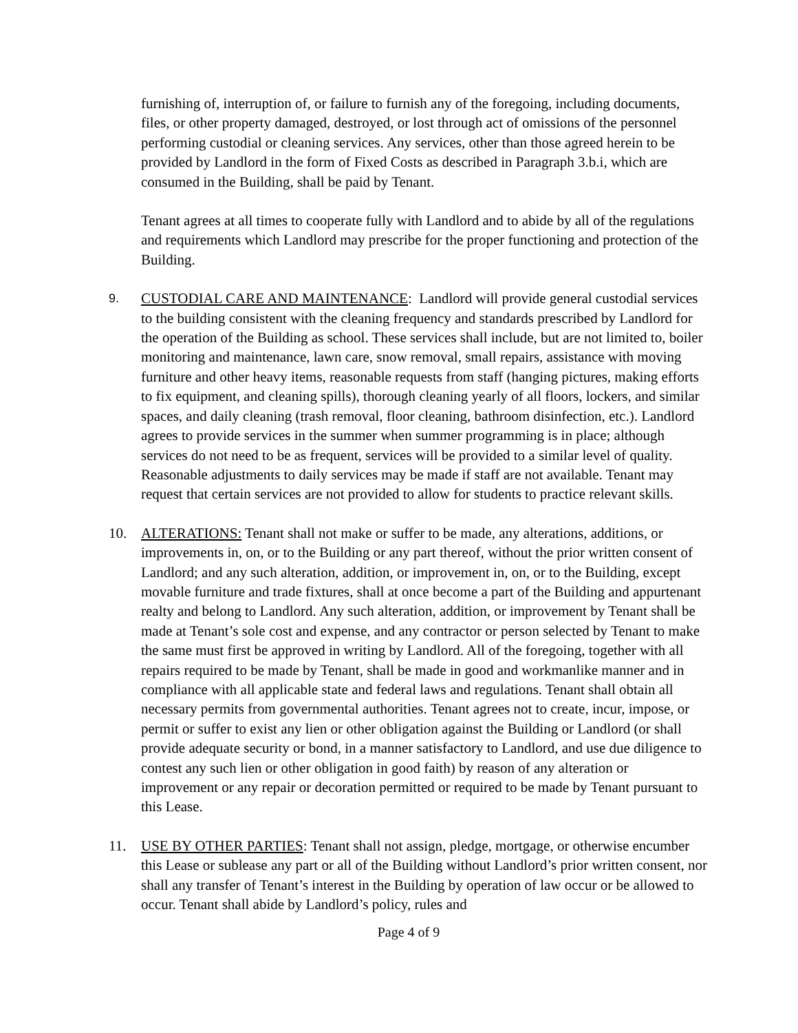furnishing of, interruption of, or failure to furnish any of the foregoing, including documents, files, or other property damaged, destroyed, or lost through act of omissions of the personnel performing custodial or cleaning services. Any services, other than those agreed herein to be provided by Landlord in the form of Fixed Costs as described in Paragraph 3.b.i, which are consumed in the Building, shall be paid by Tenant.
Tenant agrees at all times to cooperate fully with Landlord and to abide by all of the regulations and requirements which Landlord may prescribe for the proper functioning and protection of the Building.
9.
CUSTODIAL CARE AND MAINTENANCE: Landlord will provide general custodial services to the building consistent with the cleaning frequency and standards prescribed by Landlord for the operation of the Building as school. These services shall include, but are not limited to, boiler monitoring and maintenance, lawn care, snow removal, small repairs, assistance with moving furniture and other heavy items, reasonable requests from staff (hanging pictures, making efforts to fix equipment, and cleaning spills), thorough cleaning yearly of all floors, lockers, and similar spaces, and daily cleaning (trash removal, floor cleaning, bathroom disinfection, etc.). Landlord agrees to provide services in the summer when summer programming is in place; although services do not need to be as frequent, services will be provided to a similar level of quality. Reasonable adjustments to daily services may be made if staff are not available. Tenant may request that certain services are not provided to allow for students to practice relevant skills.
10. ALTERATIONS: Tenant shall not make or suffer to be made, any alterations, additions, or improvements in, on, or to the Building or any part thereof, without the prior written consent of Landlord; and any such alteration, addition, or improvement in, on, or to the Building, except movable furniture and trade fixtures, shall at once become a part of the Building and appurtenant realty and belong to Landlord. Any such alteration, addition, or improvement by Tenant shall be made at Tenant’s sole cost and expense, and any contractor or person selected by Tenant to make the same must first be approved in writing by Landlord. All of the foregoing, together with all repairs required to be made by Tenant, shall be made in good and workmanlike manner and in compliance with all applicable state and federal laws and regulations. Tenant shall obtain all necessary permits from governmental authorities. Tenant agrees not to create, incur, impose, or permit or suffer to exist any lien or other obligation against the Building or Landlord (or shall provide adequate security or bond, in a manner satisfactory to Landlord, and use due diligence to contest any such lien or other obligation in good faith) by reason of any alteration or improvement or any repair or decoration permitted or required to be made by Tenant pursuant to this Lease.
11. USE BY OTHER PARTIES: Tenant shall not assign, pledge, mortgage, or otherwise encumber this Lease or sublease any part or all of the Building without Landlord’s prior written consent, nor shall any transfer of Tenant’s interest in the Building by operation of law occur or be allowed to occur. Tenant shall abide by Landlord’s policy, rules and
Page 4 of 9